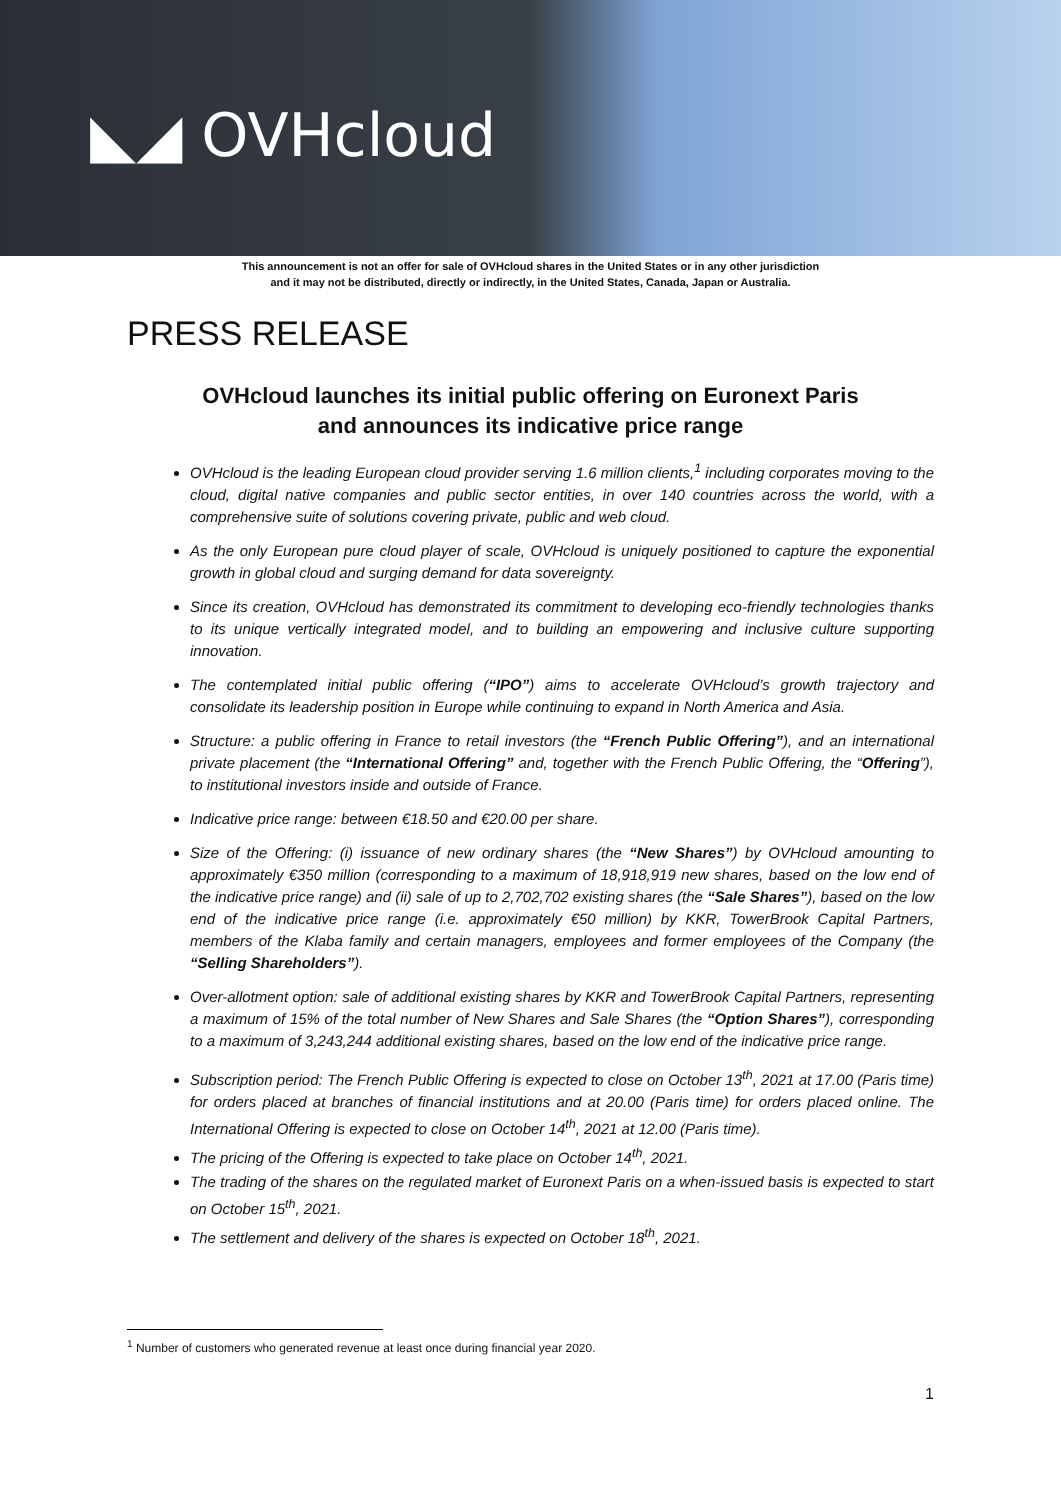◣◢ OVHcloud
This announcement is not an offer for sale of OVHcloud shares in the United States or in any other jurisdiction
and it may not be distributed, directly or indirectly, in the United States, Canada, Japan or Australia.
PRESS RELEASE
OVHcloud launches its initial public offering on Euronext Paris
and announces its indicative price range
OVHcloud is the leading European cloud provider serving 1.6 million clients,<sup>1</sup> including corporates moving to the cloud, digital native companies and public sector entities, in over 140 countries across the world, with a comprehensive suite of solutions covering private, public and web cloud.
As the only European pure cloud player of scale, OVHcloud is uniquely positioned to capture the exponential growth in global cloud and surging demand for data sovereignty.
Since its creation, OVHcloud has demonstrated its commitment to developing eco-friendly technologies thanks to its unique vertically integrated model, and to building an empowering and inclusive culture supporting innovation.
The contemplated initial public offering (“IPO”) aims to accelerate OVHcloud’s growth trajectory and consolidate its leadership position in Europe while continuing to expand in North America and Asia.
Structure: a public offering in France to retail investors (the “French Public Offering”), and an international private placement (the “International Offering” and, together with the French Public Offering, the “Offering”), to institutional investors inside and outside of France.
Indicative price range: between €18.50 and €20.00 per share.
Size of the Offering: (i) issuance of new ordinary shares (the “New Shares”) by OVHcloud amounting to approximately €350 million (corresponding to a maximum of 18,918,919 new shares, based on the low end of the indicative price range) and (ii) sale of up to 2,702,702 existing shares (the “Sale Shares”), based on the low end of the indicative price range (i.e. approximately €50 million) by KKR, TowerBrook Capital Partners, members of the Klaba family and certain managers, employees and former employees of the Company (the “Selling Shareholders”).
Over-allotment option: sale of additional existing shares by KKR and TowerBrook Capital Partners, representing a maximum of 15% of the total number of New Shares and Sale Shares (the “Option Shares”), corresponding to a maximum of 3,243,244 additional existing shares, based on the low end of the indicative price range.
Subscription period: The French Public Offering is expected to close on October 13<sup>th</sup>, 2021 at 17.00 (Paris time) for orders placed at branches of financial institutions and at 20.00 (Paris time) for orders placed online. The International Offering is expected to close on October 14<sup>th</sup>, 2021 at 12.00 (Paris time).
The pricing of the Offering is expected to take place on October 14<sup>th</sup>, 2021.
The trading of the shares on the regulated market of Euronext Paris on a when-issued basis is expected to start on October 15<sup>th</sup>, 2021.
The settlement and delivery of the shares is expected on October 18<sup>th</sup>, 2021.
<sup>1</sup> Number of customers who generated revenue at least once during financial year 2020.
1